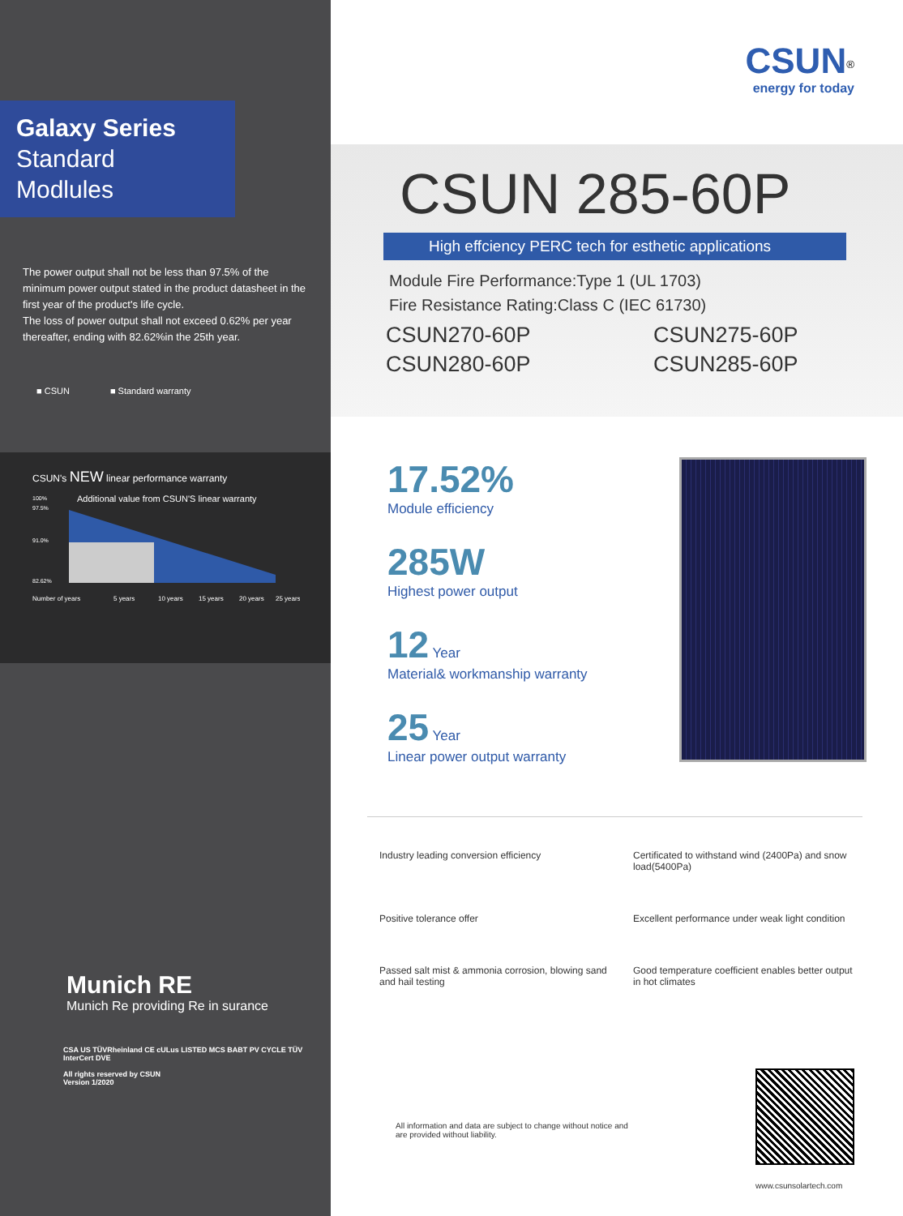Galaxy Series
Standard
Modlules
The power output shall not be less than 97.5% of the minimum power output stated in the product datasheet in the first year of the product's life cycle.
The loss of power output shall not exceed 0.62% per year thereafter, ending with 82.62%in the 25th year.
■ CSUN ■ Standard warranty
CSUN's NEW linear performance warranty
Additional value from CSUN'S linear warranty
100%
97.5%
91.0%
82.62%
Number of years
5 years
10 years
15 years
20 years
25 years
Munich RE
Munich Re providing Re in surance
CSA US TÜVRheinland CE cULus LISTED MCS BABT PV CYCLE TÜV InterCert DVE
All rights reserved by CSUN
Version 1/2020
CSUN<sup>®</sup>
energy for today
CSUN 285-60P
High effciency PERC tech for esthetic applications
Module Fire Performance:Type 1 (UL 1703)
Fire Resistance Rating:Class C (IEC 61730)
CSUN270-60P CSUN275-60P CSUN280-60P CSUN285-60P
17.52%
Module efficiency
285W
Highest power output
12 Year
Material& workmanship warranty
25 Year
Linear power output warranty
Industry leading conversion efficiency
Certificated to withstand wind (2400Pa) and snow load(5400Pa)
Positive tolerance offer
Excellent performance under weak light condition
Passed salt mist & ammonia corrosion, blowing sand and hail testing
Good temperature coefficient enables better output in hot climates
All information and data are subject to change without notice and
are provided without liability.
www.csunsolartech.com